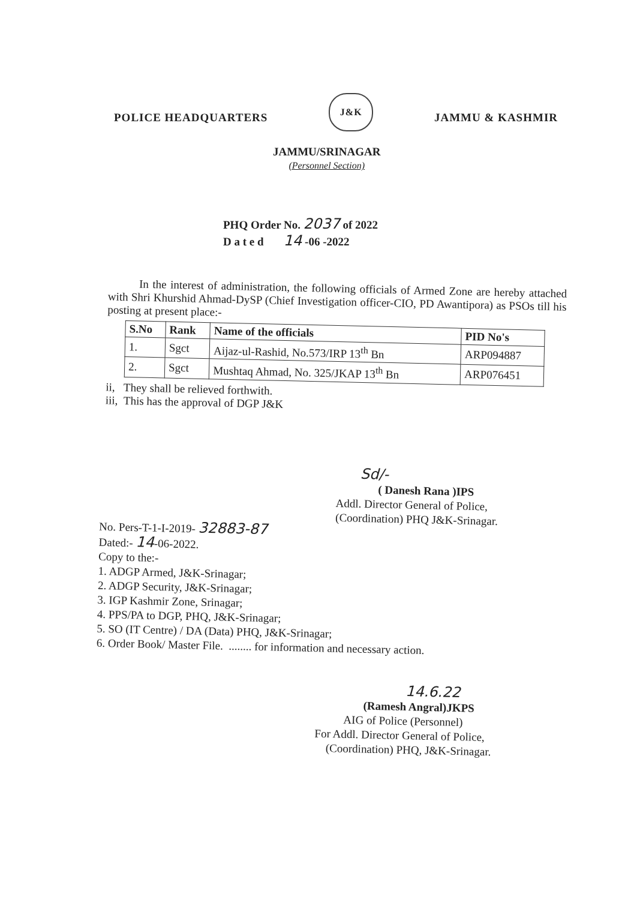POLICE HEADQUARTERS J&K JAMMU & KASHMIR
JAMMU/SRINAGAR
(Personnel Section)
PHQ Order No. 2037 of 2022
D a t e d 14 -06 -2022
In the interest of administration, the following officials of Armed Zone are hereby attached with Shri Khurshid Ahmad-DySP (Chief Investigation officer-CIO, PD Awantipora) as PSOs till his posting at present place:-
| S.No | Rank | Name of the officials | PID No's |
| --- | --- | --- | --- |
| 1. | Sgct | Aijaz-ul-Rashid, No.573/IRP 13<sup>th</sup> Bn | ARP094887 |
| 2. | Sgct | Mushtaq Ahmad, No. 325/JKAP 13<sup>th</sup> Bn | ARP076451 |
ii, They shall be relieved forthwith.
iii, This has the approval of DGP J&K
Sd/-
( Danesh Rana )IPS
Addl. Director General of Police,
(Coordination) PHQ J&K-Srinagar.
No. Pers-T-1-I-2019- 32883-87
Dated:- 14-06-2022.
Copy to the:-
1. ADGP Armed, J&K-Srinagar;
2. ADGP Security, J&K-Srinagar;
3. IGP Kashmir Zone, Srinagar;
4. PPS/PA to DGP, PHQ, J&K-Srinagar;
5. SO (IT Centre) / DA (Data) PHQ, J&K-Srinagar;
6. Order Book/ Master File. ........ for information and necessary action.
14.6.22
(Ramesh Angral)JKPS
AIG of Police (Personnel)
For Addl. Director General of Police,
(Coordination) PHQ, J&K-Srinagar.